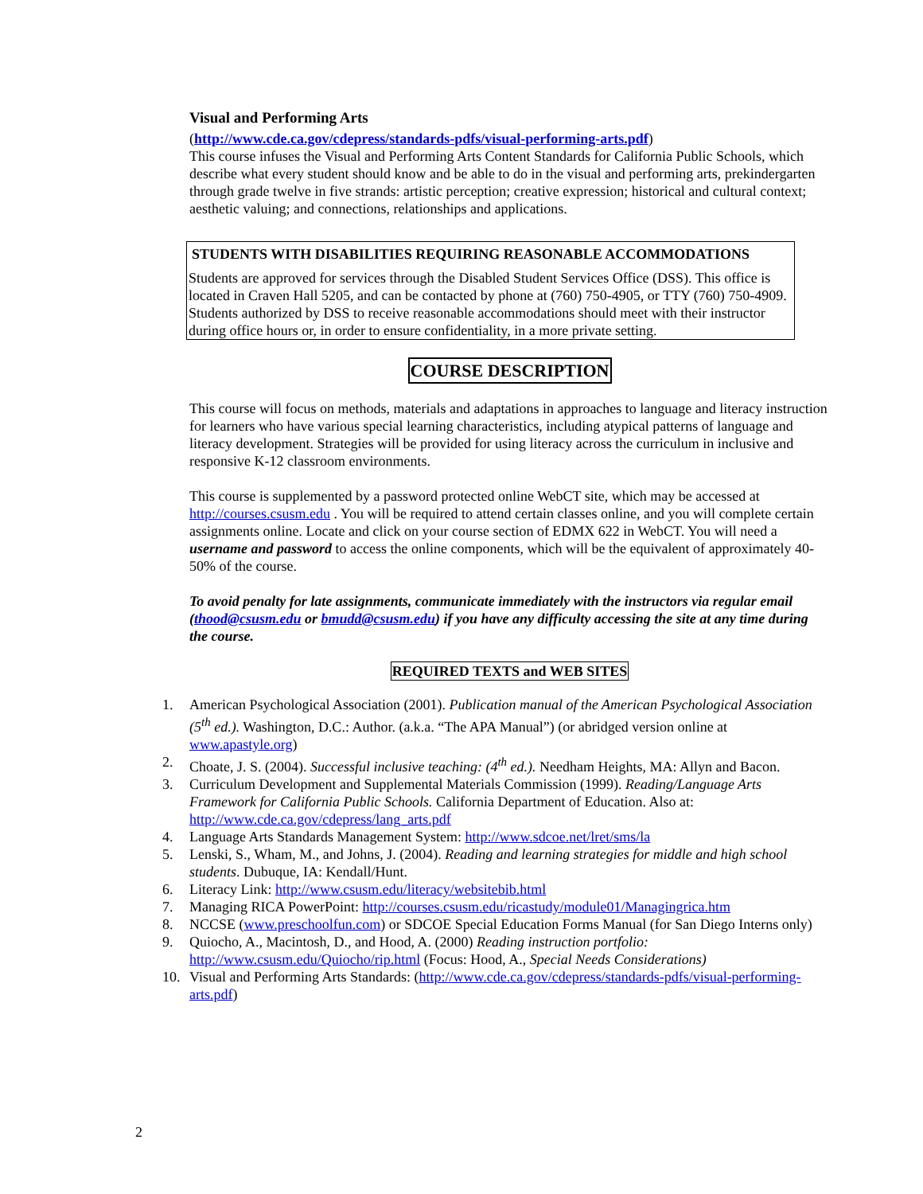Visual and Performing Arts
(http://www.cde.ca.gov/cdepress/standards-pdfs/visual-performing-arts.pdf)
This course infuses the Visual and Performing Arts Content Standards for California Public Schools, which describe what every student should know and be able to do in the visual and performing arts, prekindergarten through grade twelve in five strands: artistic perception; creative expression; historical and cultural context; aesthetic valuing; and connections, relationships and applications.
STUDENTS WITH DISABILITIES REQUIRING REASONABLE ACCOMMODATIONS
Students are approved for services through the Disabled Student Services Office (DSS). This office is located in Craven Hall 5205, and can be contacted by phone at (760) 750-4905, or TTY (760) 750-4909. Students authorized by DSS to receive reasonable accommodations should meet with their instructor during office hours or, in order to ensure confidentiality, in a more private setting.
COURSE DESCRIPTION
This course will focus on methods, materials and adaptations in approaches to language and literacy instruction for learners who have various special learning characteristics, including atypical patterns of language and literacy development. Strategies will be provided for using literacy across the curriculum in inclusive and responsive K-12 classroom environments.
This course is supplemented by a password protected online WebCT site, which may be accessed at http://courses.csusm.edu . You will be required to attend certain classes online, and you will complete certain assignments online. Locate and click on your course section of EDMX 622 in WebCT. You will need a username and password to access the online components, which will be the equivalent of approximately 40-50% of the course.
To avoid penalty for late assignments, communicate immediately with the instructors via regular email (thood@csusm.edu or bmudd@csusm.edu) if you have any difficulty accessing the site at any time during the course.
REQUIRED TEXTS and WEB SITES
1. American Psychological Association (2001). Publication manual of the American Psychological Association (5<sup>th</sup> ed.). Washington, D.C.: Author. (a.k.a. “The APA Manual”) (or abridged version online at www.apastyle.org)
2. Choate, J. S. (2004). Successful inclusive teaching: (4<sup>th</sup> ed.). Needham Heights, MA: Allyn and Bacon.
3. Curriculum Development and Supplemental Materials Commission (1999). Reading/Language Arts Framework for California Public Schools. California Department of Education. Also at: http://www.cde.ca.gov/cdepress/lang_arts.pdf
4. Language Arts Standards Management System: http://www.sdcoe.net/lret/sms/la
5. Lenski, S., Wham, M., and Johns, J. (2004). Reading and learning strategies for middle and high school students. Dubuque, IA: Kendall/Hunt.
6. Literacy Link: http://www.csusm.edu/literacy/websitebib.html
7. Managing RICA PowerPoint: http://courses.csusm.edu/ricastudy/module01/Managingrica.htm
8. NCCSE (www.preschoolfun.com) or SDCOE Special Education Forms Manual (for San Diego Interns only)
9. Quiocho, A., Macintosh, D., and Hood, A. (2000) Reading instruction portfolio: http://www.csusm.edu/Quiocho/rip.html (Focus: Hood, A., Special Needs Considerations)
10. Visual and Performing Arts Standards: (http://www.cde.ca.gov/cdepress/standards-pdfs/visual-performing-arts.pdf)
2